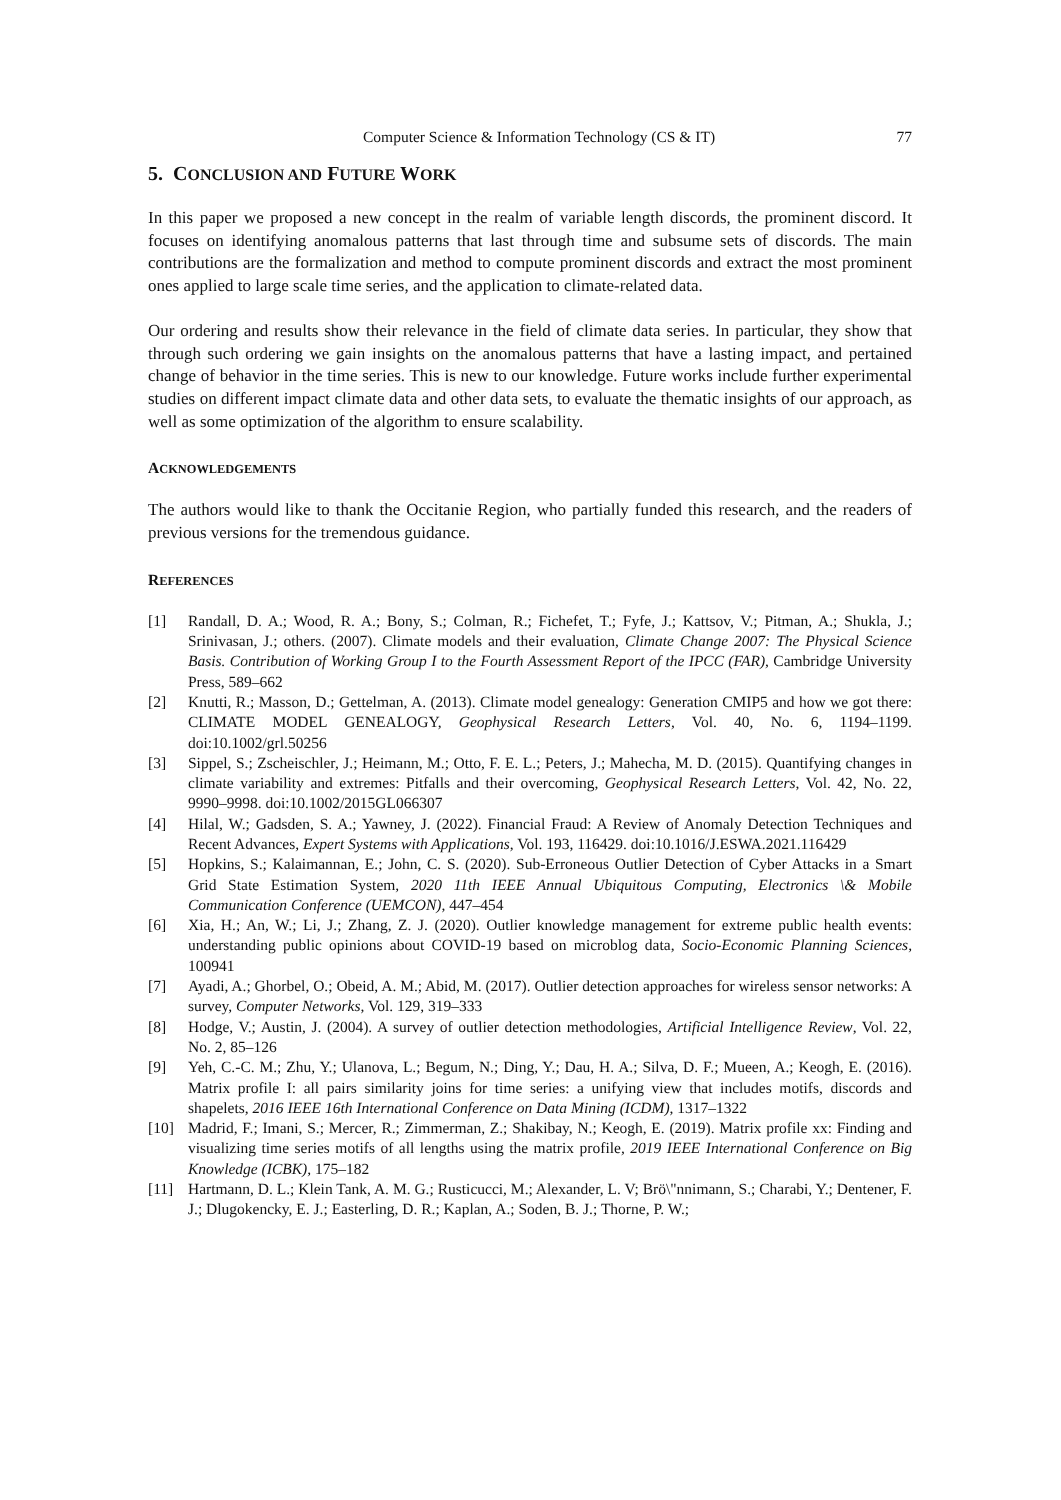Computer Science & Information Technology (CS & IT) 77
5. CONCLUSION AND FUTURE WORK
In this paper we proposed a new concept in the realm of variable length discords, the prominent discord. It focuses on identifying anomalous patterns that last through time and subsume sets of discords. The main contributions are the formalization and method to compute prominent discords and extract the most prominent ones applied to large scale time series, and the application to climate-related data.
Our ordering and results show their relevance in the field of climate data series. In particular, they show that through such ordering we gain insights on the anomalous patterns that have a lasting impact, and pertained change of behavior in the time series. This is new to our knowledge. Future works include further experimental studies on different impact climate data and other data sets, to evaluate the thematic insights of our approach, as well as some optimization of the algorithm to ensure scalability.
ACKNOWLEDGEMENTS
The authors would like to thank the Occitanie Region, who partially funded this research, and the readers of previous versions for the tremendous guidance.
REFERENCES
[1] Randall, D. A.; Wood, R. A.; Bony, S.; Colman, R.; Fichefet, T.; Fyfe, J.; Kattsov, V.; Pitman, A.; Shukla, J.; Srinivasan, J.; others. (2007). Climate models and their evaluation, Climate Change 2007: The Physical Science Basis. Contribution of Working Group I to the Fourth Assessment Report of the IPCC (FAR), Cambridge University Press, 589–662
[2] Knutti, R.; Masson, D.; Gettelman, A. (2013). Climate model genealogy: Generation CMIP5 and how we got there: CLIMATE MODEL GENEALOGY, Geophysical Research Letters, Vol. 40, No. 6, 1194–1199. doi:10.1002/grl.50256
[3] Sippel, S.; Zscheischler, J.; Heimann, M.; Otto, F. E. L.; Peters, J.; Mahecha, M. D. (2015). Quantifying changes in climate variability and extremes: Pitfalls and their overcoming, Geophysical Research Letters, Vol. 42, No. 22, 9990–9998. doi:10.1002/2015GL066307
[4] Hilal, W.; Gadsden, S. A.; Yawney, J. (2022). Financial Fraud: A Review of Anomaly Detection Techniques and Recent Advances, Expert Systems with Applications, Vol. 193, 116429. doi:10.1016/J.ESWA.2021.116429
[5] Hopkins, S.; Kalaimannan, E.; John, C. S. (2020). Sub-Erroneous Outlier Detection of Cyber Attacks in a Smart Grid State Estimation System, 2020 11th IEEE Annual Ubiquitous Computing, Electronics \& Mobile Communication Conference (UEMCON), 447–454
[6] Xia, H.; An, W.; Li, J.; Zhang, Z. J. (2020). Outlier knowledge management for extreme public health events: understanding public opinions about COVID-19 based on microblog data, Socio-Economic Planning Sciences, 100941
[7] Ayadi, A.; Ghorbel, O.; Obeid, A. M.; Abid, M. (2017). Outlier detection approaches for wireless sensor networks: A survey, Computer Networks, Vol. 129, 319–333
[8] Hodge, V.; Austin, J. (2004). A survey of outlier detection methodologies, Artificial Intelligence Review, Vol. 22, No. 2, 85–126
[9] Yeh, C.-C. M.; Zhu, Y.; Ulanova, L.; Begum, N.; Ding, Y.; Dau, H. A.; Silva, D. F.; Mueen, A.; Keogh, E. (2016). Matrix profile I: all pairs similarity joins for time series: a unifying view that includes motifs, discords and shapelets, 2016 IEEE 16th International Conference on Data Mining (ICDM), 1317–1322
[10] Madrid, F.; Imani, S.; Mercer, R.; Zimmerman, Z.; Shakibay, N.; Keogh, E. (2019). Matrix profile xx: Finding and visualizing time series motifs of all lengths using the matrix profile, 2019 IEEE International Conference on Big Knowledge (ICBK), 175–182
[11] Hartmann, D. L.; Klein Tank, A. M. G.; Rusticucci, M.; Alexander, L. V; Brö\"nnimann, S.; Charabi, Y.; Dentener, F. J.; Dlugokencky, E. J.; Easterling, D. R.; Kaplan, A.; Soden, B. J.; Thorne, P. W.;